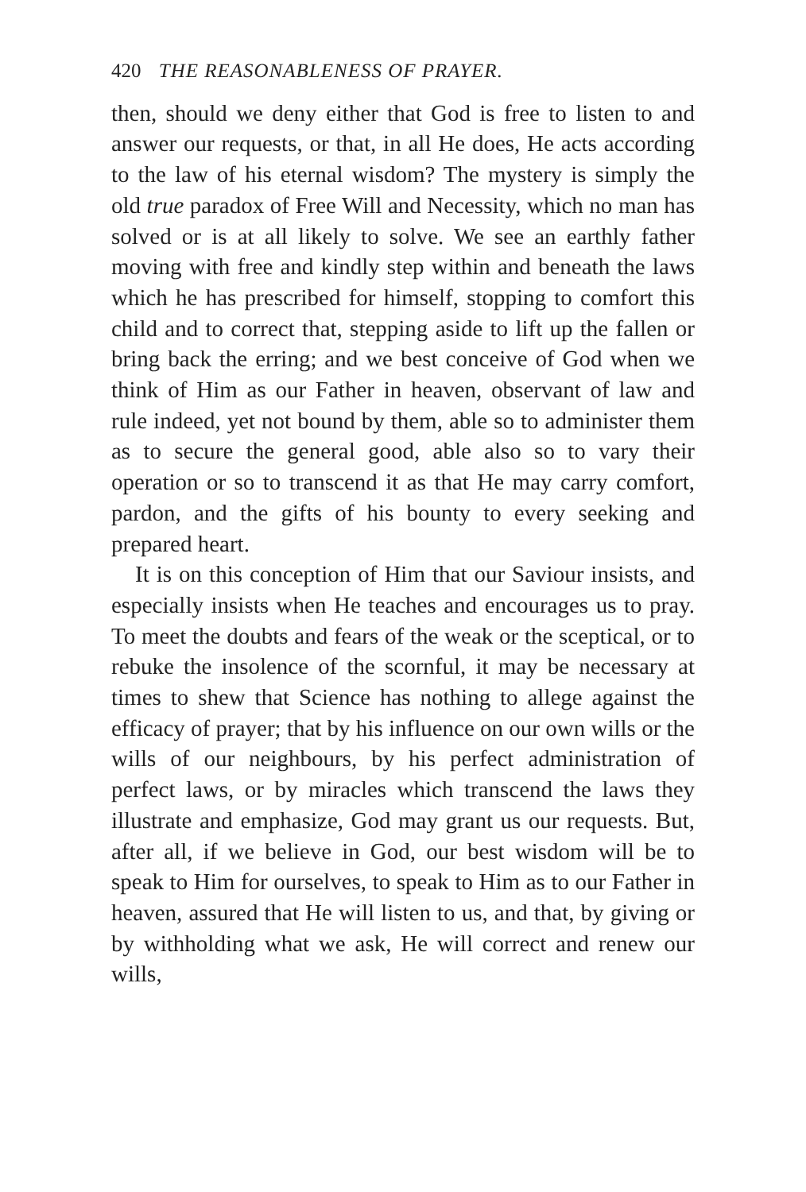420 THE REASONABLENESS OF PRAYER.
then, should we deny either that God is free to listen to and answer our requests, or that, in all He does, He acts according to the law of his eternal wisdom? The mystery is simply the old true paradox of Free Will and Necessity, which no man has solved or is at all likely to solve. We see an earthly father moving with free and kindly step within and beneath the laws which he has prescribed for himself, stopping to comfort this child and to correct that, stepping aside to lift up the fallen or bring back the erring; and we best conceive of God when we think of Him as our Father in heaven, observant of law and rule indeed, yet not bound by them, able so to administer them as to secure the general good, able also so to vary their operation or so to transcend it as that He may carry comfort, pardon, and the gifts of his bounty to every seeking and prepared heart.
It is on this conception of Him that our Saviour insists, and especially insists when He teaches and encourages us to pray. To meet the doubts and fears of the weak or the sceptical, or to rebuke the insolence of the scornful, it may be necessary at times to shew that Science has nothing to allege against the efficacy of prayer; that by his influence on our own wills or the wills of our neighbours, by his perfect administration of perfect laws, or by miracles which transcend the laws they illustrate and emphasize, God may grant us our requests. But, after all, if we believe in God, our best wisdom will be to speak to Him for ourselves, to speak to Him as to our Father in heaven, assured that He will listen to us, and that, by giving or by withholding what we ask, He will correct and renew our wills,